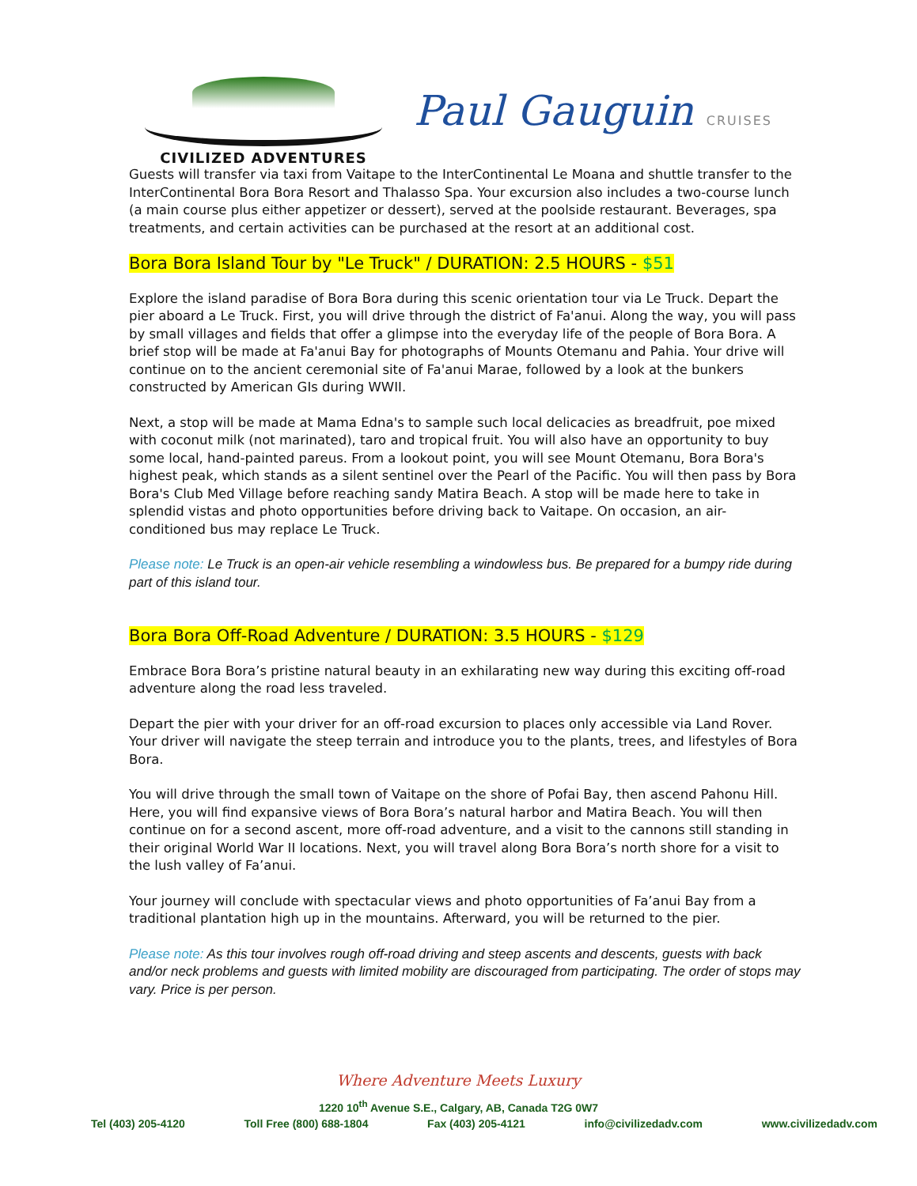CIVILIZED ADVENTURES
Paul Gauguin CRUISES
Guests will transfer via taxi from Vaitape to the InterContinental Le Moana and shuttle transfer to the InterContinental Bora Bora Resort and Thalasso Spa. Your excursion also includes a two-course lunch (a main course plus either appetizer or dessert), served at the poolside restaurant. Beverages, spa treatments, and certain activities can be purchased at the resort at an additional cost.
Bora Bora Island Tour by "Le Truck" / DURATION: 2.5 HOURS - $51
Explore the island paradise of Bora Bora during this scenic orientation tour via Le Truck. Depart the pier aboard a Le Truck. First, you will drive through the district of Fa'anui. Along the way, you will pass by small villages and fields that offer a glimpse into the everyday life of the people of Bora Bora. A brief stop will be made at Fa'anui Bay for photographs of Mounts Otemanu and Pahia. Your drive will continue on to the ancient ceremonial site of Fa'anui Marae, followed by a look at the bunkers constructed by American GIs during WWII.
Next, a stop will be made at Mama Edna's to sample such local delicacies as breadfruit, poe mixed with coconut milk (not marinated), taro and tropical fruit. You will also have an opportunity to buy some local, hand-painted pareus. From a lookout point, you will see Mount Otemanu, Bora Bora's highest peak, which stands as a silent sentinel over the Pearl of the Pacific. You will then pass by Bora Bora's Club Med Village before reaching sandy Matira Beach. A stop will be made here to take in splendid vistas and photo opportunities before driving back to Vaitape. On occasion, an air-conditioned bus may replace Le Truck.
Please note: Le Truck is an open-air vehicle resembling a windowless bus. Be prepared for a bumpy ride during part of this island tour.
Bora Bora Off-Road Adventure / DURATION: 3.5 HOURS - $129
Embrace Bora Bora’s pristine natural beauty in an exhilarating new way during this exciting off-road adventure along the road less traveled.
Depart the pier with your driver for an off-road excursion to places only accessible via Land Rover. Your driver will navigate the steep terrain and introduce you to the plants, trees, and lifestyles of Bora Bora.
You will drive through the small town of Vaitape on the shore of Pofai Bay, then ascend Pahonu Hill. Here, you will find expansive views of Bora Bora’s natural harbor and Matira Beach. You will then continue on for a second ascent, more off-road adventure, and a visit to the cannons still standing in their original World War II locations. Next, you will travel along Bora Bora’s north shore for a visit to the lush valley of Fa’anui.
Your journey will conclude with spectacular views and photo opportunities of Fa’anui Bay from a traditional plantation high up in the mountains. Afterward, you will be returned to the pier.
Please note: As this tour involves rough off-road driving and steep ascents and descents, guests with back and/or neck problems and guests with limited mobility are discouraged from participating. The order of stops may vary. Price is per person.
Where Adventure Meets Luxury
1220 10<sup>th</sup> Avenue S.E., Calgary, AB, Canada T2G 0W7
Tel (403) 205-4120 Toll Free (800) 688-1804 Fax (403) 205-4121 info@civilizedadv.com www.civilizedadv.com